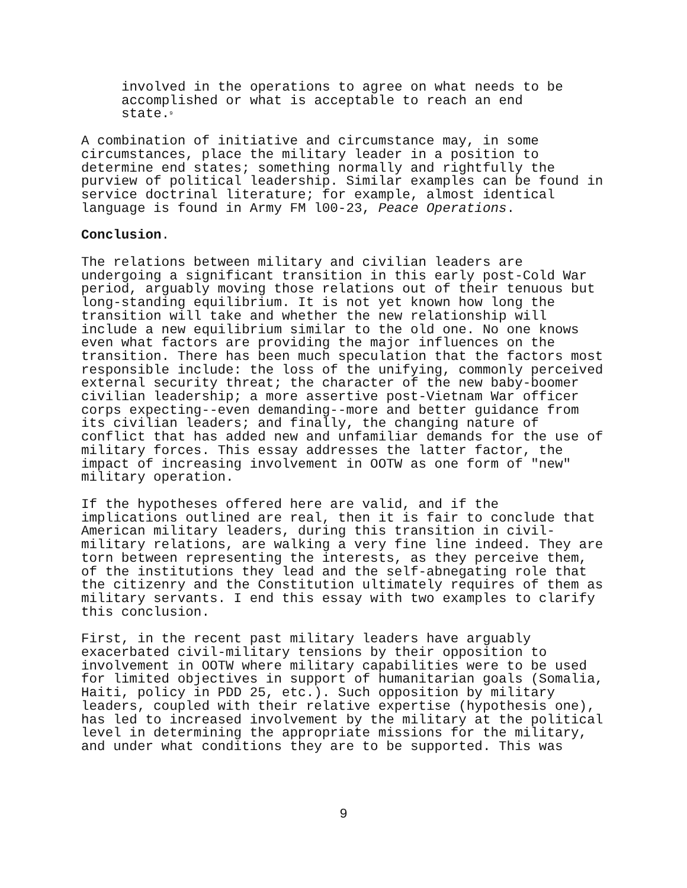involved in the operations to agree on what needs to be accomplished or what is acceptable to reach an end state.<sup>9</sup>
A combination of initiative and circumstance may, in some circumstances, place the military leader in a position to determine end states; something normally and rightfully the purview of political leadership. Similar examples can be found in service doctrinal literature; for example, almost identical language is found in Army FM l00-23, Peace Operations.
Conclusion.
The relations between military and civilian leaders are undergoing a significant transition in this early post-Cold War period, arguably moving those relations out of their tenuous but long-standing equilibrium. It is not yet known how long the transition will take and whether the new relationship will include a new equilibrium similar to the old one. No one knows even what factors are providing the major influences on the transition. There has been much speculation that the factors most responsible include: the loss of the unifying, commonly perceived external security threat; the character of the new baby-boomer civilian leadership; a more assertive post-Vietnam War officer corps expecting--even demanding--more and better guidance from its civilian leaders; and finally, the changing nature of conflict that has added new and unfamiliar demands for the use of military forces. This essay addresses the latter factor, the impact of increasing involvement in OOTW as one form of "new" military operation.
If the hypotheses offered here are valid, and if the implications outlined are real, then it is fair to conclude that American military leaders, during this transition in civil- military relations, are walking a very fine line indeed. They are torn between representing the interests, as they perceive them, of the institutions they lead and the self-abnegating role that the citizenry and the Constitution ultimately requires of them as military servants. I end this essay with two examples to clarify this conclusion.
First, in the recent past military leaders have arguably exacerbated civil-military tensions by their opposition to involvement in OOTW where military capabilities were to be used for limited objectives in support of humanitarian goals (Somalia, Haiti, policy in PDD 25, etc.). Such opposition by military leaders, coupled with their relative expertise (hypothesis one), has led to increased involvement by the military at the political level in determining the appropriate missions for the military, and under what conditions they are to be supported. This was
9